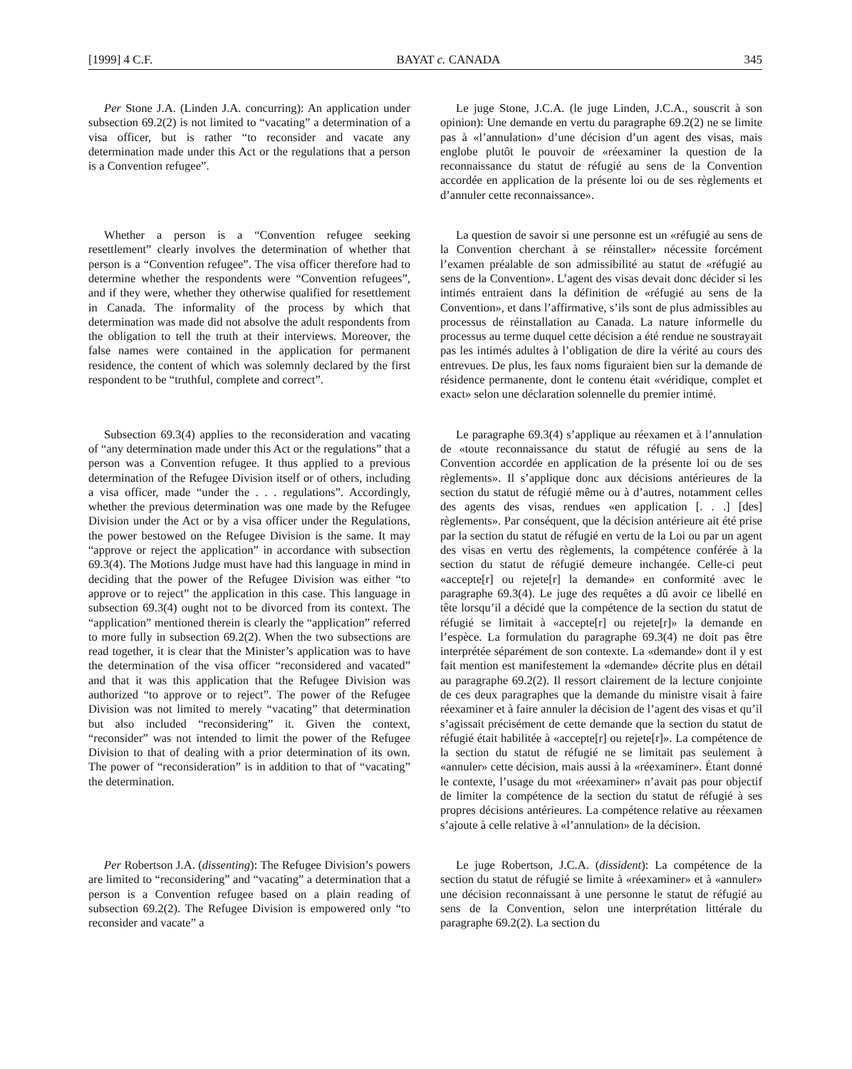[1999] 4 C.F. BAYAT c. CANADA 345
Per Stone J.A. (Linden J.A. concurring): An application under subsection 69.2(2) is not limited to “vacating” a determination of a visa officer, but is rather “to reconsider and vacate any determination made under this Act or the regulations that a person is a Convention refugee”.
Le juge Stone, J.C.A. (le juge Linden, J.C.A., souscrit à son opinion): Une demande en vertu du paragraphe 69.2(2) ne se limite pas à «l’annulation» d’une décision d’un agent des visas, mais englobe plutôt le pouvoir de «réexaminer la question de la reconnaissance du statut de réfugié au sens de la Convention accordée en application de la présente loi ou de ses règlements et d’annuler cette reconnaissance».
Whether a person is a “Convention refugee seeking resettlement” clearly involves the determination of whether that person is a “Convention refugee”. The visa officer therefore had to determine whether the respondents were “Convention refugees”, and if they were, whether they otherwise qualified for resettlement in Canada. The informality of the process by which that determination was made did not absolve the adult respondents from the obligation to tell the truth at their interviews. Moreover, the false names were contained in the application for permanent residence, the content of which was solemnly declared by the first respondent to be “truthful, complete and correct”.
La question de savoir si une personne est un «réfugié au sens de la Convention cherchant à se réinstaller» nécessite forcément l’examen préalable de son admissibilité au statut de «réfugié au sens de la Convention». L’agent des visas devait donc décider si les intimés entraient dans la définition de «réfugié au sens de la Convention», et dans l’affirmative, s’ils sont de plus admissibles au processus de réinstallation au Canada. La nature informelle du processus au terme duquel cette décision a été rendue ne soustrayait pas les intimés adultes à l’obligation de dire la vérité au cours des entrevues. De plus, les faux noms figuraient bien sur la demande de résidence permanente, dont le contenu était «véridique, complet et exact» selon une déclaration solennelle du premier intimé.
Subsection 69.3(4) applies to the reconsideration and vacating of “any determination made under this Act or the regulations” that a person was a Convention refugee. It thus applied to a previous determination of the Refugee Division itself or of others, including a visa officer, made “under the . . . regulations”. Accordingly, whether the previous determination was one made by the Refugee Division under the Act or by a visa officer under the Regulations, the power bestowed on the Refugee Division is the same. It may “approve or reject the application” in accordance with subsection 69.3(4). The Motions Judge must have had this language in mind in deciding that the power of the Refugee Division was either “to approve or to reject” the application in this case. This language in subsection 69.3(4) ought not to be divorced from its context. The “application” mentioned therein is clearly the “application” referred to more fully in subsection 69.2(2). When the two subsections are read together, it is clear that the Minister’s application was to have the determination of the visa officer “reconsidered and vacated” and that it was this application that the Refugee Division was authorized “to approve or to reject”. The power of the Refugee Division was not limited to merely “vacating” that determination but also included “reconsidering” it. Given the context, “reconsider” was not intended to limit the power of the Refugee Division to that of dealing with a prior determination of its own. The power of “reconsideration” is in addition to that of “vacating” the determination.
Le paragraphe 69.3(4) s’applique au réexamen et à l’annulation de «toute reconnaissance du statut de réfugié au sens de la Convention accordée en application de la présente loi ou de ses règlements». Il s’applique donc aux décisions antérieures de la section du statut de réfugié même ou à d’autres, notamment celles des agents des visas, rendues «en application [. . .] [des] règlements». Par conséquent, que la décision antérieure ait été prise par la section du statut de réfugié en vertu de la Loi ou par un agent des visas en vertu des règlements, la compétence conférée à la section du statut de réfugié demeure inchangée. Celle-ci peut «accepte[r] ou rejete[r] la demande» en conformité avec le paragraphe 69.3(4). Le juge des requêtes a dû avoir ce libellé en tête lorsqu’il a décidé que la compétence de la section du statut de réfugié se limitait à «accepte[r] ou rejete[r]» la demande en l’espèce. La formulation du paragraphe 69.3(4) ne doit pas être interprétée séparément de son contexte. La «demande» dont il y est fait mention est manifestement la «demande» décrite plus en détail au paragraphe 69.2(2). Il ressort clairement de la lecture conjointe de ces deux paragraphes que la demande du ministre visait à faire réexaminer et à faire annuler la décision de l’agent des visas et qu’il s’agissait précisément de cette demande que la section du statut de réfugié était habilitée à «accepte[r] ou rejete[r]». La compétence de la section du statut de réfugié ne se limitait pas seulement à «annuler» cette décision, mais aussi à la «réexaminer». Étant donné le contexte, l’usage du mot «réexaminer» n’avait pas pour objectif de limiter la compétence de la section du statut de réfugié à ses propres décisions antérieures. La compétence relative au réexamen s’ajoute à celle relative à «l’annulation» de la décision.
Per Robertson J.A. (dissenting): The Refugee Division’s powers are limited to “reconsidering” and “vacating” a determination that a person is a Convention refugee based on a plain reading of subsection 69.2(2). The Refugee Division is empowered only “to reconsider and vacate” a
Le juge Robertson, J.C.A. (dissident): La compétence de la section du statut de réfugié se limite à «réexaminer» et à «annuler» une décision reconnaissant à une personne le statut de réfugié au sens de la Convention, selon une interprétation littérale du paragraphe 69.2(2). La section du